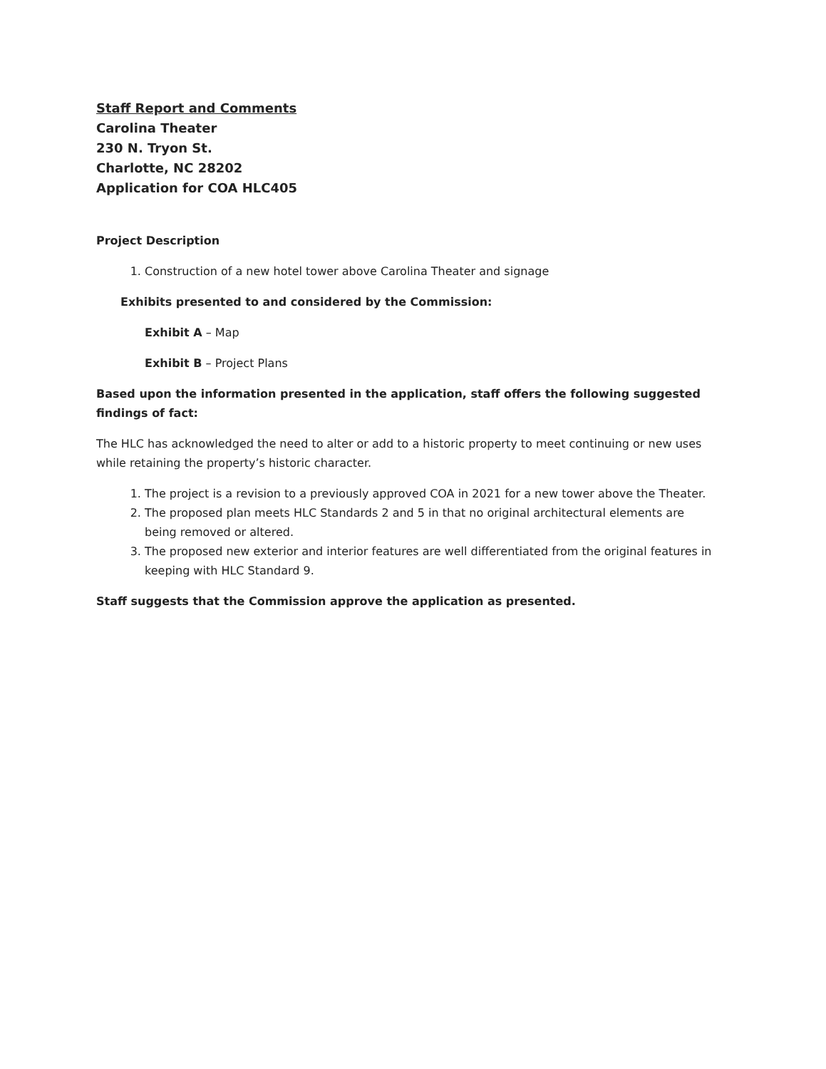Staff Report and Comments
Carolina Theater
230 N. Tryon St.
Charlotte, NC 28202
Application for COA HLC405
Project Description
1. Construction of a new hotel tower above Carolina Theater and signage
Exhibits presented to and considered by the Commission:
Exhibit A – Map
Exhibit B – Project Plans
Based upon the information presented in the application, staff offers the following suggested findings of fact:
The HLC has acknowledged the need to alter or add to a historic property to meet continuing or new uses while retaining the property’s historic character.
1. The project is a revision to a previously approved COA in 2021 for a new tower above the Theater.
2. The proposed plan meets HLC Standards 2 and 5 in that no original architectural elements are being removed or altered.
3. The proposed new exterior and interior features are well differentiated from the original features in keeping with HLC Standard 9.
Staff suggests that the Commission approve the application as presented.